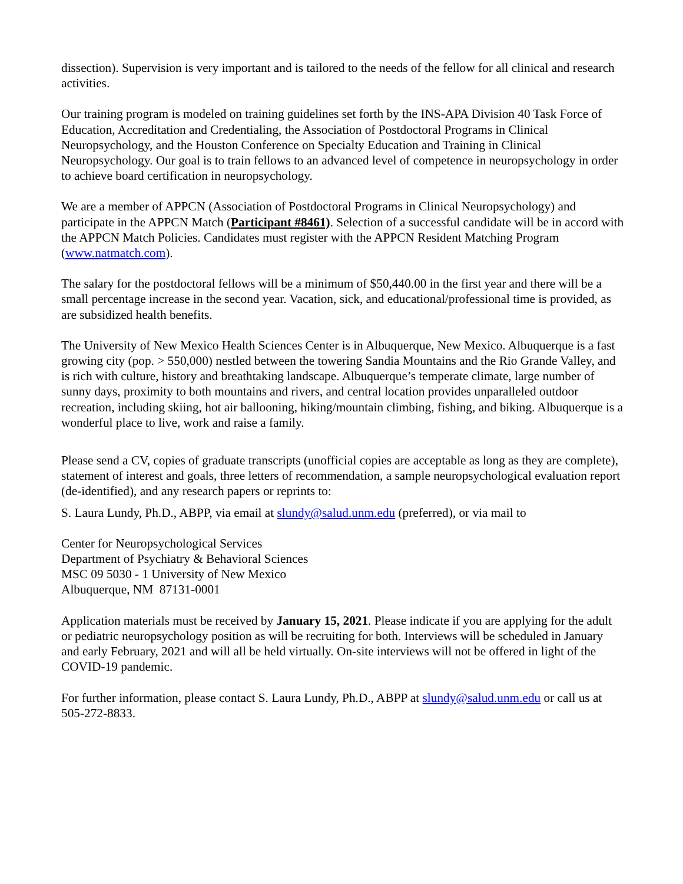dissection). Supervision is very important and is tailored to the needs of the fellow for all clinical and research activities.
Our training program is modeled on training guidelines set forth by the INS-APA Division 40 Task Force of Education, Accreditation and Credentialing, the Association of Postdoctoral Programs in Clinical Neuropsychology, and the Houston Conference on Specialty Education and Training in Clinical Neuropsychology. Our goal is to train fellows to an advanced level of competence in neuropsychology in order to achieve board certification in neuropsychology.
We are a member of APPCN (Association of Postdoctoral Programs in Clinical Neuropsychology) and participate in the APPCN Match (Participant #8461). Selection of a successful candidate will be in accord with the APPCN Match Policies. Candidates must register with the APPCN Resident Matching Program (www.natmatch.com).
The salary for the postdoctoral fellows will be a minimum of $50,440.00 in the first year and there will be a small percentage increase in the second year. Vacation, sick, and educational/professional time is provided, as are subsidized health benefits.
The University of New Mexico Health Sciences Center is in Albuquerque, New Mexico. Albuquerque is a fast growing city (pop. > 550,000) nestled between the towering Sandia Mountains and the Rio Grande Valley, and is rich with culture, history and breathtaking landscape. Albuquerque’s temperate climate, large number of sunny days, proximity to both mountains and rivers, and central location provides unparalleled outdoor recreation, including skiing, hot air ballooning, hiking/mountain climbing, fishing, and biking. Albuquerque is a wonderful place to live, work and raise a family.
Please send a CV, copies of graduate transcripts (unofficial copies are acceptable as long as they are complete), statement of interest and goals, three letters of recommendation, a sample neuropsychological evaluation report (de-identified), and any research papers or reprints to:
S. Laura Lundy, Ph.D., ABPP, via email at slundy@salud.unm.edu (preferred), or via mail to
Center for Neuropsychological Services
Department of Psychiatry & Behavioral Sciences
MSC 09 5030 - 1 University of New Mexico
Albuquerque, NM 87131-0001
Application materials must be received by January 15, 2021. Please indicate if you are applying for the adult or pediatric neuropsychology position as will be recruiting for both. Interviews will be scheduled in January and early February, 2021 and will all be held virtually. On-site interviews will not be offered in light of the COVID-19 pandemic.
For further information, please contact S. Laura Lundy, Ph.D., ABPP at slundy@salud.unm.edu or call us at 505-272-8833.